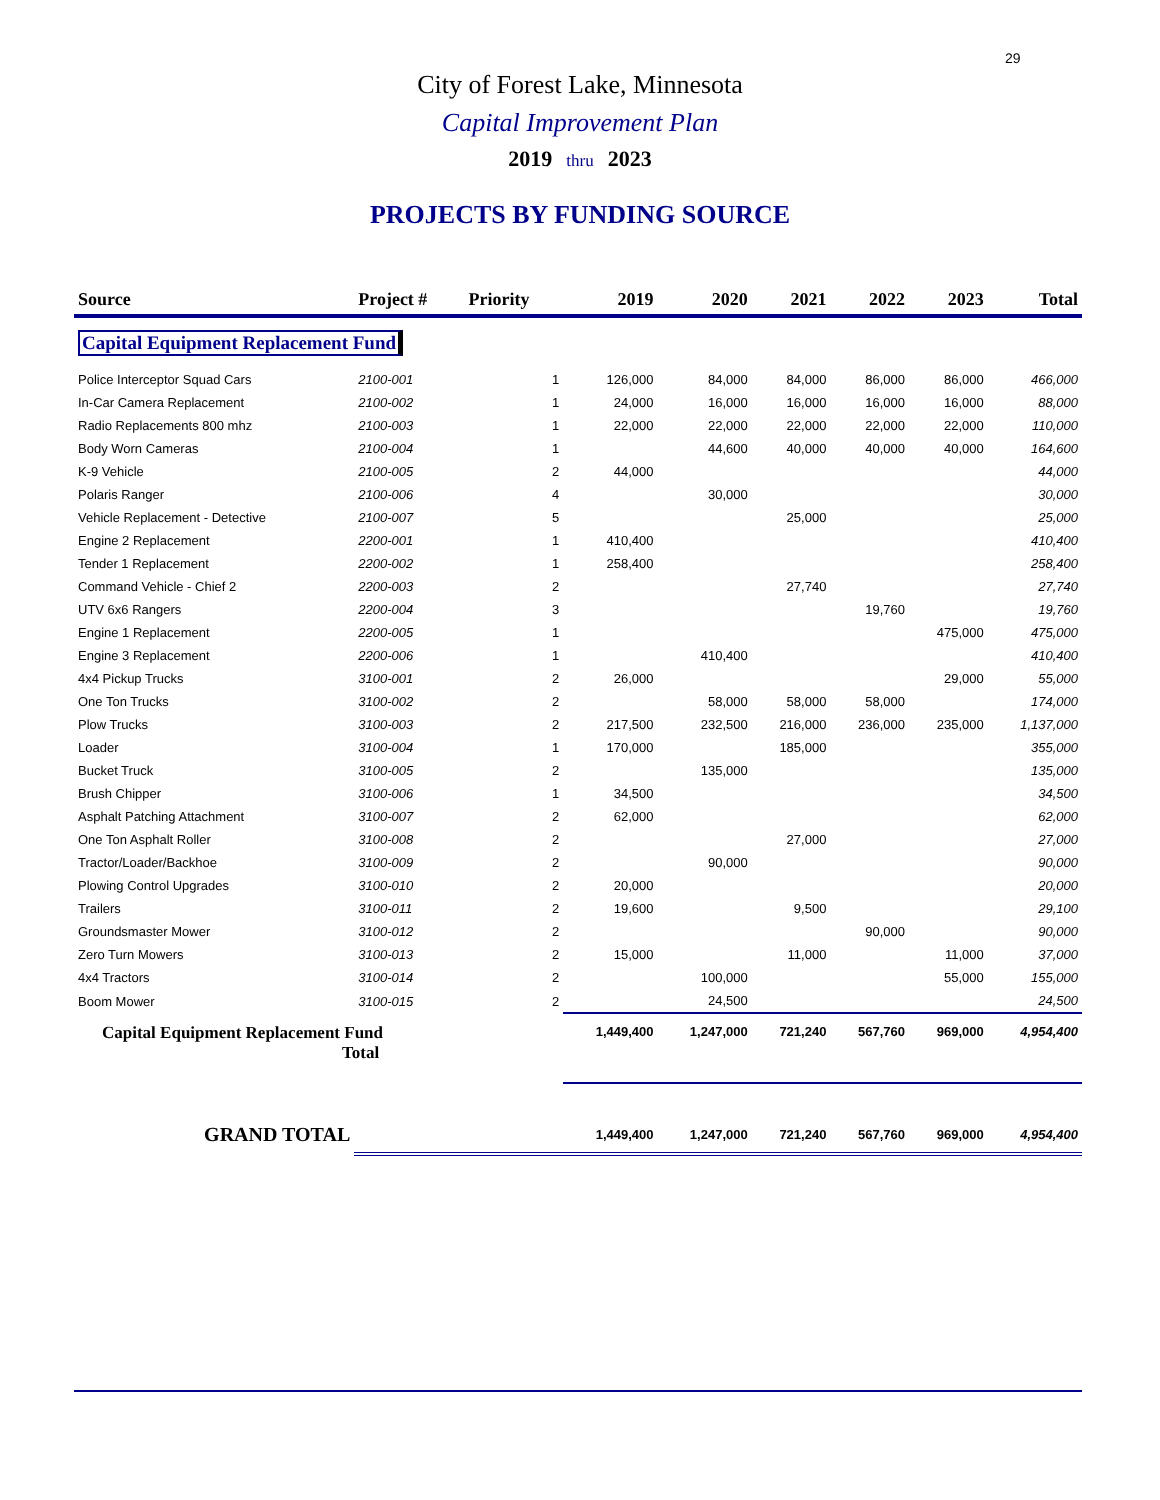29
City of Forest Lake, Minnesota
Capital Improvement Plan
2019 thru 2023
PROJECTS BY FUNDING SOURCE
| Source | Project # | Priority | 2019 | 2020 | 2021 | 2022 | 2023 | Total |
| --- | --- | --- | --- | --- | --- | --- | --- | --- |
| Capital Equipment Replacement Fund | | | | | | | | |
| Police Interceptor Squad Cars | 2100-001 | 1 | 126,000 | 84,000 | 84,000 | 86,000 | 86,000 | 466,000 |
| In-Car Camera Replacement | 2100-002 | 1 | 24,000 | 16,000 | 16,000 | 16,000 | 16,000 | 88,000 |
| Radio Replacements 800 mhz | 2100-003 | 1 | 22,000 | 22,000 | 22,000 | 22,000 | 22,000 | 110,000 |
| Body Worn Cameras | 2100-004 | 1 | | 44,600 | 40,000 | 40,000 | 40,000 | 164,600 |
| K-9 Vehicle | 2100-005 | 2 | 44,000 | | | | | 44,000 |
| Polaris Ranger | 2100-006 | 4 | | 30,000 | | | | 30,000 |
| Vehicle Replacement - Detective | 2100-007 | 5 | | | 25,000 | | | 25,000 |
| Engine 2 Replacement | 2200-001 | 1 | 410,400 | | | | | 410,400 |
| Tender 1 Replacement | 2200-002 | 1 | 258,400 | | | | | 258,400 |
| Command Vehicle - Chief 2 | 2200-003 | 2 | | | 27,740 | | | 27,740 |
| UTV 6x6 Rangers | 2200-004 | 3 | | | | 19,760 | | 19,760 |
| Engine 1 Replacement | 2200-005 | 1 | | | | | 475,000 | 475,000 |
| Engine 3 Replacement | 2200-006 | 1 | | 410,400 | | | | 410,400 |
| 4x4 Pickup Trucks | 3100-001 | 2 | 26,000 | | | | 29,000 | 55,000 |
| One Ton Trucks | 3100-002 | 2 | | 58,000 | 58,000 | 58,000 | | 174,000 |
| Plow Trucks | 3100-003 | 2 | 217,500 | 232,500 | 216,000 | 236,000 | 235,000 | 1,137,000 |
| Loader | 3100-004 | 1 | 170,000 | | 185,000 | | | 355,000 |
| Bucket Truck | 3100-005 | 2 | | 135,000 | | | | 135,000 |
| Brush Chipper | 3100-006 | 1 | 34,500 | | | | | 34,500 |
| Asphalt Patching Attachment | 3100-007 | 2 | 62,000 | | | | | 62,000 |
| One Ton Asphalt Roller | 3100-008 | 2 | | | 27,000 | | | 27,000 |
| Tractor/Loader/Backhoe | 3100-009 | 2 | | 90,000 | | | | 90,000 |
| Plowing Control Upgrades | 3100-010 | 2 | 20,000 | | | | | 20,000 |
| Trailers | 3100-011 | 2 | 19,600 | | 9,500 | | | 29,100 |
| Groundsmaster Mower | 3100-012 | 2 | | | | 90,000 | | 90,000 |
| Zero Turn Mowers | 3100-013 | 2 | 15,000 | | 11,000 | | 11,000 | 37,000 |
| 4x4 Tractors | 3100-014 | 2 | | 100,000 | | | 55,000 | 155,000 |
| Boom Mower | 3100-015 | 2 | | 24,500 | | | | 24,500 |
| Capital Equipment Replacement Fund Total | | | 1,449,400 | 1,247,000 | 721,240 | 567,760 | 969,000 | 4,954,400 |
| GRAND TOTAL | | | 1,449,400 | 1,247,000 | 721,240 | 567,760 | 969,000 | 4,954,400 |